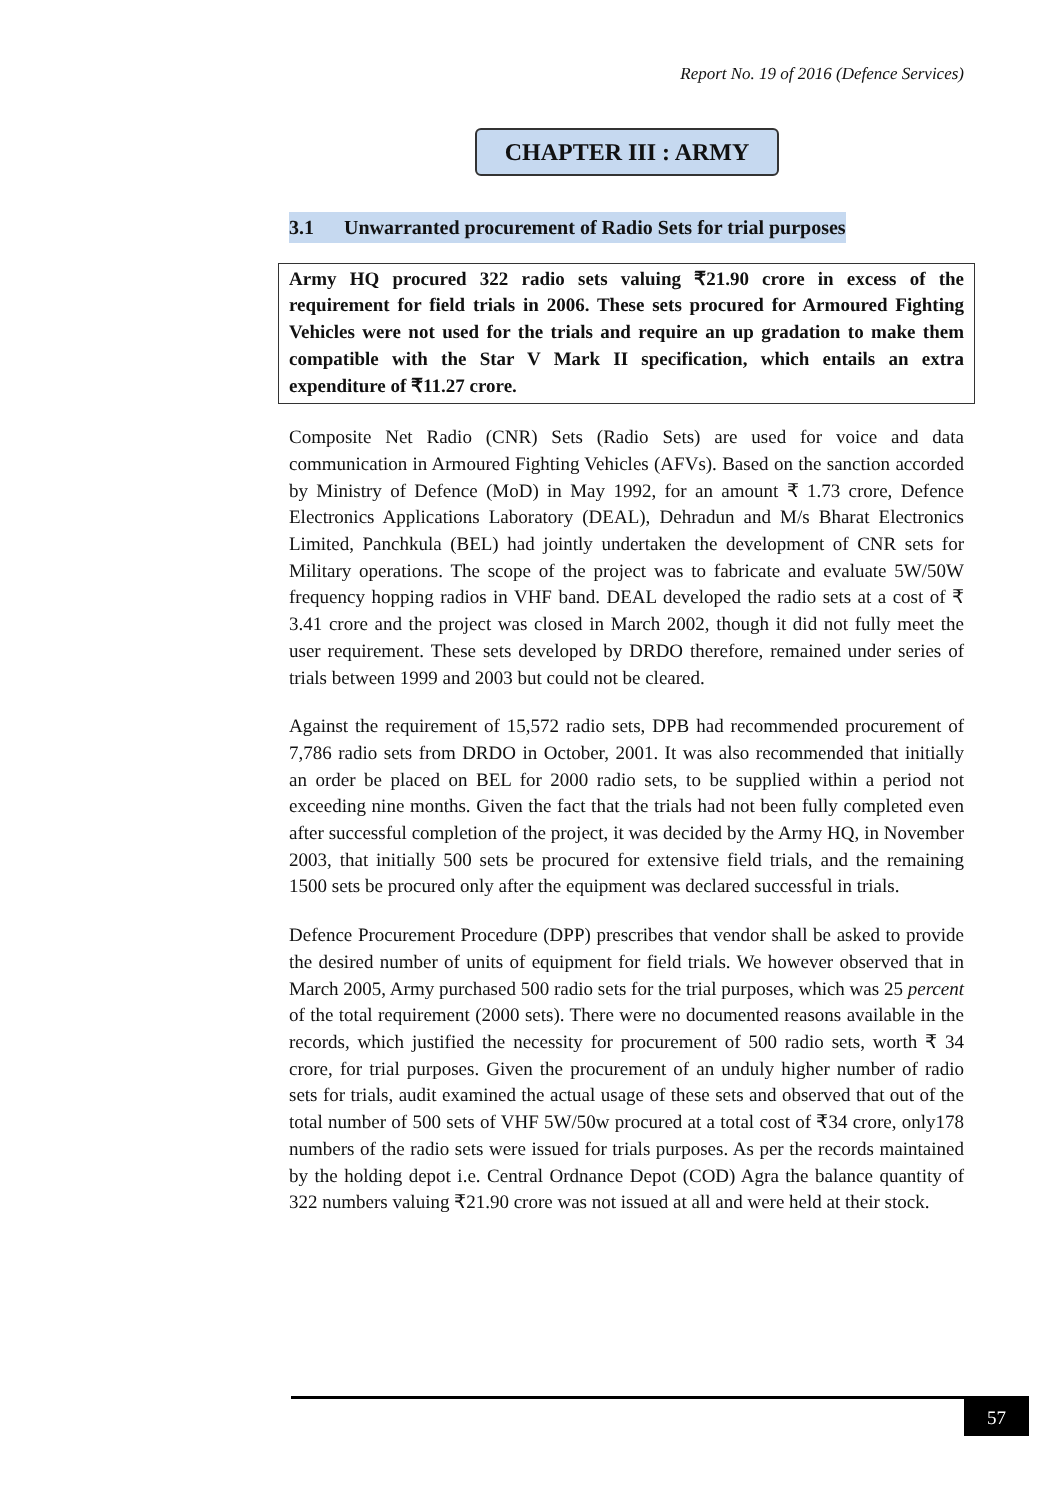Report No. 19 of 2016 (Defence Services)
CHAPTER III : ARMY
3.1 Unwarranted procurement of Radio Sets for trial purposes
Army HQ procured 322 radio sets valuing ₹21.90 crore in excess of the requirement for field trials in 2006. These sets procured for Armoured Fighting Vehicles were not used for the trials and require an up gradation to make them compatible with the Star V Mark II specification, which entails an extra expenditure of ₹11.27 crore.
Composite Net Radio (CNR) Sets (Radio Sets) are used for voice and data communication in Armoured Fighting Vehicles (AFVs). Based on the sanction accorded by Ministry of Defence (MoD) in May 1992, for an amount ₹ 1.73 crore, Defence Electronics Applications Laboratory (DEAL), Dehradun and M/s Bharat Electronics Limited, Panchkula (BEL) had jointly undertaken the development of CNR sets for Military operations. The scope of the project was to fabricate and evaluate 5W/50W frequency hopping radios in VHF band. DEAL developed the radio sets at a cost of ₹ 3.41 crore and the project was closed in March 2002, though it did not fully meet the user requirement. These sets developed by DRDO therefore, remained under series of trials between 1999 and 2003 but could not be cleared.
Against the requirement of 15,572 radio sets, DPB had recommended procurement of 7,786 radio sets from DRDO in October, 2001. It was also recommended that initially an order be placed on BEL for 2000 radio sets, to be supplied within a period not exceeding nine months. Given the fact that the trials had not been fully completed even after successful completion of the project, it was decided by the Army HQ, in November 2003, that initially 500 sets be procured for extensive field trials, and the remaining 1500 sets be procured only after the equipment was declared successful in trials.
Defence Procurement Procedure (DPP) prescribes that vendor shall be asked to provide the desired number of units of equipment for field trials. We however observed that in March 2005, Army purchased 500 radio sets for the trial purposes, which was 25 percent of the total requirement (2000 sets). There were no documented reasons available in the records, which justified the necessity for procurement of 500 radio sets, worth ₹ 34 crore, for trial purposes. Given the procurement of an unduly higher number of radio sets for trials, audit examined the actual usage of these sets and observed that out of the total number of 500 sets of VHF 5W/50w procured at a total cost of ₹34 crore, only178 numbers of the radio sets were issued for trials purposes. As per the records maintained by the holding depot i.e. Central Ordnance Depot (COD) Agra the balance quantity of 322 numbers valuing ₹21.90 crore was not issued at all and were held at their stock.
57